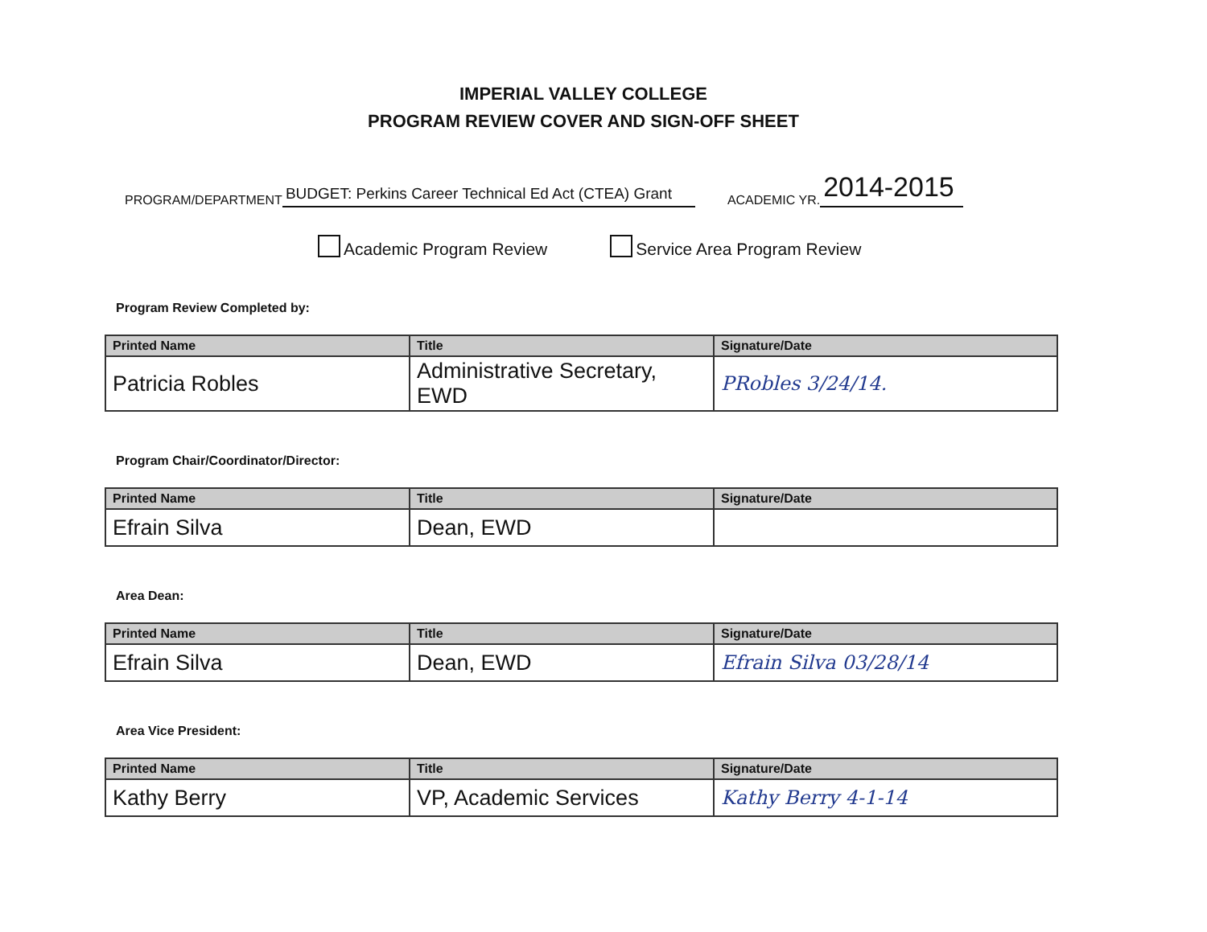IMPERIAL VALLEY COLLEGE
PROGRAM REVIEW COVER AND SIGN-OFF SHEET
PROGRAM/DEPARTMENT BUDGET: Perkins Career Technical Ed Act (CTEA) Grant ACADEMIC YR. 2014-2015
Academic Program Review Service Area Program Review
Program Review Completed by:
| Printed Name | Title | Signature/Date |
| --- | --- | --- |
| Patricia Robles | Administrative Secretary, EWD | PRobles 3/24/14. |
Program Chair/Coordinator/Director:
| Printed Name | Title | Signature/Date |
| --- | --- | --- |
| Efrain Silva | Dean, EWD | |
Area Dean:
| Printed Name | Title | Signature/Date |
| --- | --- | --- |
| Efrain Silva | Dean, EWD | Efrain Silva 03/28/14 |
Area Vice President:
| Printed Name | Title | Signature/Date |
| --- | --- | --- |
| Kathy Berry | VP, Academic Services | Kathy Berry 4-1-14 |